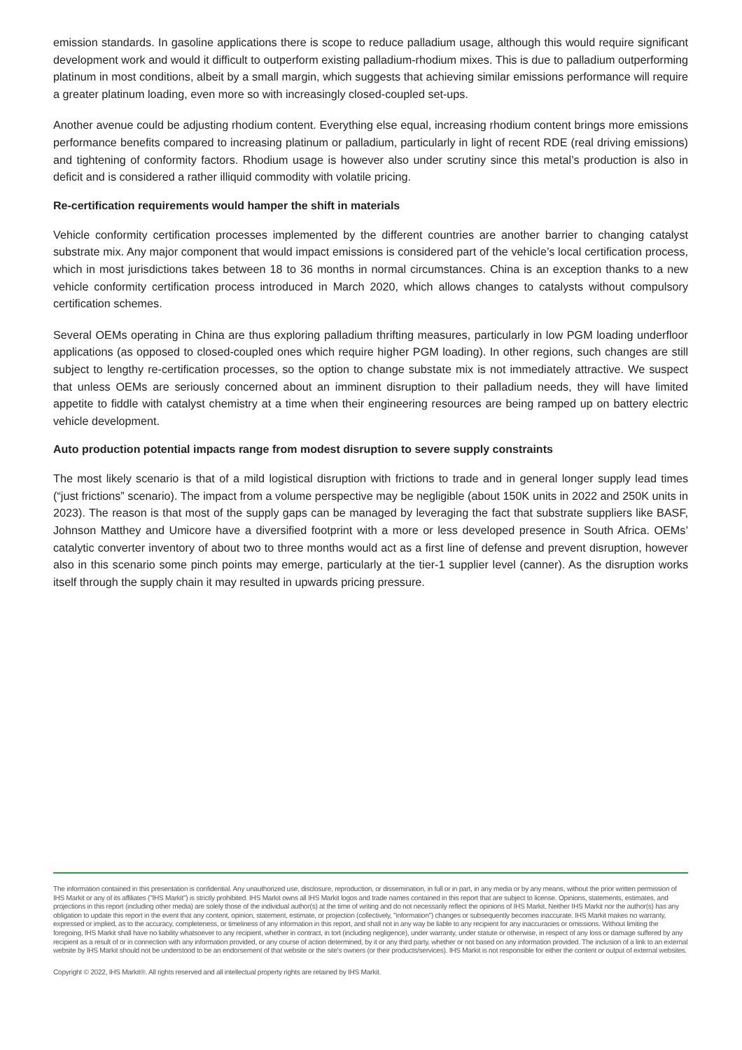emission standards. In gasoline applications there is scope to reduce palladium usage, although this would require significant development work and would it difficult to outperform existing palladium-rhodium mixes. This is due to palladium outperforming platinum in most conditions, albeit by a small margin, which suggests that achieving similar emissions performance will require a greater platinum loading, even more so with increasingly closed-coupled set-ups.
Another avenue could be adjusting rhodium content. Everything else equal, increasing rhodium content brings more emissions performance benefits compared to increasing platinum or palladium, particularly in light of recent RDE (real driving emissions) and tightening of conformity factors. Rhodium usage is however also under scrutiny since this metal’s production is also in deficit and is considered a rather illiquid commodity with volatile pricing.
Re-certification requirements would hamper the shift in materials
Vehicle conformity certification processes implemented by the different countries are another barrier to changing catalyst substrate mix. Any major component that would impact emissions is considered part of the vehicle’s local certification process, which in most jurisdictions takes between 18 to 36 months in normal circumstances. China is an exception thanks to a new vehicle conformity certification process introduced in March 2020, which allows changes to catalysts without compulsory certification schemes.
Several OEMs operating in China are thus exploring palladium thrifting measures, particularly in low PGM loading underfloor applications (as opposed to closed-coupled ones which require higher PGM loading). In other regions, such changes are still subject to lengthy re-certification processes, so the option to change substate mix is not immediately attractive. We suspect that unless OEMs are seriously concerned about an imminent disruption to their palladium needs, they will have limited appetite to fiddle with catalyst chemistry at a time when their engineering resources are being ramped up on battery electric vehicle development.
Auto production potential impacts range from modest disruption to severe supply constraints
The most likely scenario is that of a mild logistical disruption with frictions to trade and in general longer supply lead times (“just frictions” scenario). The impact from a volume perspective may be negligible (about 150K units in 2022 and 250K units in 2023). The reason is that most of the supply gaps can be managed by leveraging the fact that substrate suppliers like BASF, Johnson Matthey and Umicore have a diversified footprint with a more or less developed presence in South Africa. OEMs’ catalytic converter inventory of about two to three months would act as a first line of defense and prevent disruption, however also in this scenario some pinch points may emerge, particularly at the tier-1 supplier level (canner). As the disruption works itself through the supply chain it may resulted in upwards pricing pressure.
The information contained in this presentation is confidential. Any unauthorized use, disclosure, reproduction, or dissemination, in full or in part, in any media or by any means, without the prior written permission of IHS Markit or any of its affiliates ("IHS Markit") is strictly prohibited. IHS Markit owns all IHS Markit logos and trade names contained in this report that are subject to license. Opinions, statements, estimates, and projections in this report (including other media) are solely those of the individual author(s) at the time of writing and do not necessarily reflect the opinions of IHS Markit. Neither IHS Markit nor the author(s) has any obligation to update this report in the event that any content, opinion, statement, estimate, or projection (collectively, "information") changes or subsequently becomes inaccurate. IHS Markit makes no warranty, expressed or implied, as to the accuracy, completeness, or timeliness of any information in this report, and shall not in any way be liable to any recipient for any inaccuracies or omissions. Without limiting the foregoing, IHS Markit shall have no liability whatsoever to any recipient, whether in contract, in tort (including negligence), under warranty, under statute or otherwise, in respect of any loss or damage suffered by any recipient as a result of or in connection with any information provided, or any course of action determined, by it or any third party, whether or not based on any information provided. The inclusion of a link to an external website by IHS Markit should not be understood to be an endorsement of that website or the site's owners (or their products/services). IHS Markit is not responsible for either the content or output of external websites.
Copyright © 2022, IHS Markit®. All rights reserved and all intellectual property rights are retained by IHS Markit.